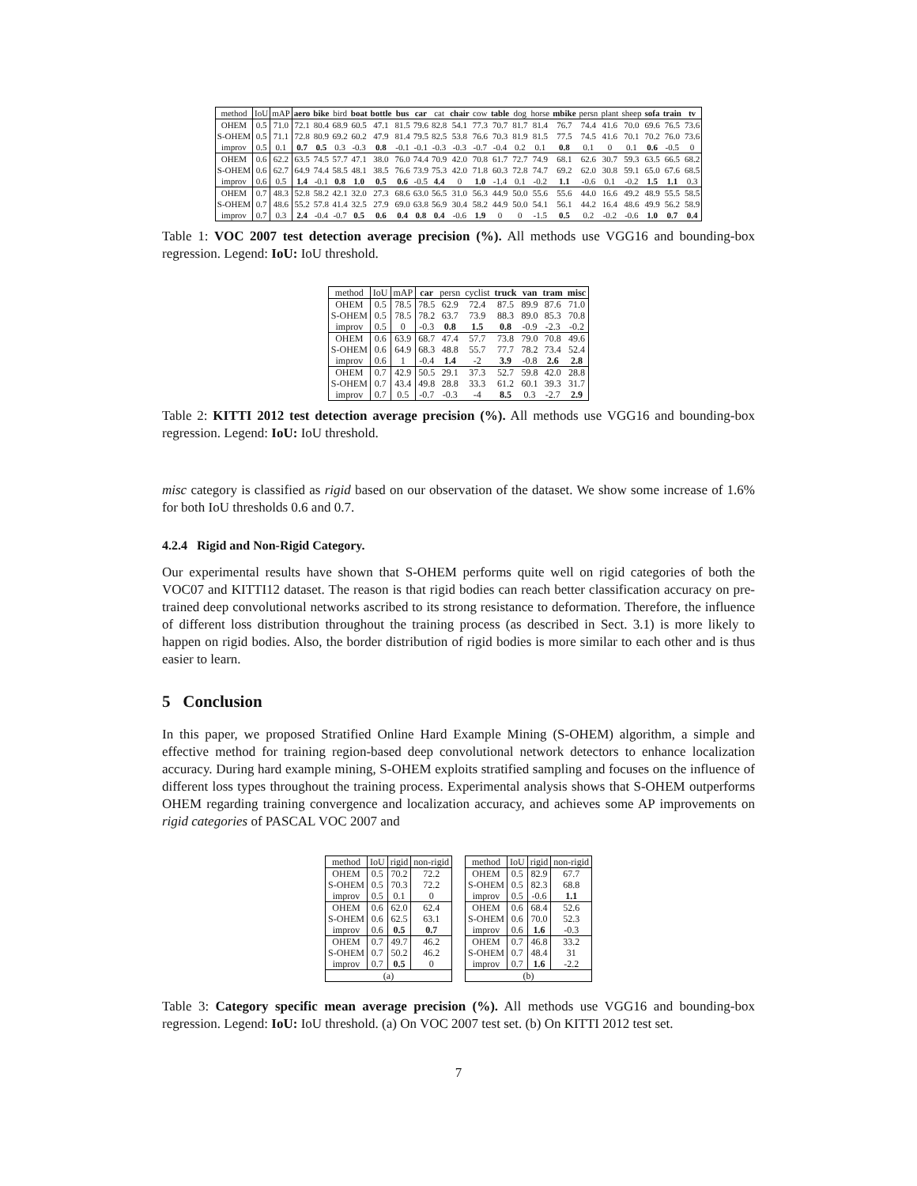| method | IoU | mAP | aero | bike | bird | boat | bottle | bus | car | cat | chair | cow | table | dog | horse | mbike | persn | plant | sheep | sofa | train | tv |
| --- | --- | --- | --- | --- | --- | --- | --- | --- | --- | --- | --- | --- | --- | --- | --- | --- | --- | --- | --- | --- | --- | --- |
| OHEM | 0.5 | 71.0 | 72.1 | 80.4 | 68.9 | 60.5 | 47.1 | 81.5 | 79.6 | 82.8 | 54.1 | 77.3 | 70.7 | 81.7 | 81.4 | 76.7 | 74.4 | 41.6 | 70.0 | 69.6 | 76.5 | 73.6 |
| S-OHEM | 0.5 | 71.1 | 72.8 | 80.9 | 69.2 | 60.2 | 47.9 | 81.4 | 79.5 | 82.5 | 53.8 | 76.6 | 70.3 | 81.9 | 81.5 | 77.5 | 74.5 | 41.6 | 70.1 | 70.2 | 76.0 | 73.6 |
| improv | 0.5 | 0.1 | 0.7 | 0.5 | 0.3 | -0.3 | 0.8 | -0.1 | -0.1 | -0.3 | -0.3 | -0.7 | -0.4 | 0.2 | 0.1 | 0.8 | 0.1 | 0 | 0.1 | 0.6 | -0.5 | 0 |
| OHEM | 0.6 | 62.2 | 63.5 | 74.5 | 57.7 | 47.1 | 38.0 | 76.0 | 74.4 | 70.9 | 42.0 | 70.8 | 61.7 | 72.7 | 74.9 | 68.1 | 62.6 | 30.7 | 59.3 | 63.5 | 66.5 | 68.2 |
| S-OHEM | 0.6 | 62.7 | 64.9 | 74.4 | 58.5 | 48.1 | 38.5 | 76.6 | 73.9 | 75.3 | 42.0 | 71.8 | 60.3 | 72.8 | 74.7 | 69.2 | 62.0 | 30.8 | 59.1 | 65.0 | 67.6 | 68.5 |
| improv | 0.6 | 0.5 | 1.4 | -0.1 | 0.8 | 1.0 | 0.5 | 0.6 | -0.5 | 4.4 | 0 | 1.0 | -1.4 | 0.1 | -0.2 | 1.1 | -0.6 | 0.1 | -0.2 | 1.5 | 1.1 | 0.3 |
| OHEM | 0.7 | 48.3 | 52.8 | 58.2 | 42.1 | 32.0 | 27.3 | 68.6 | 63.0 | 56.5 | 31.0 | 56.3 | 44.9 | 50.0 | 55.6 | 55.6 | 44.0 | 16.6 | 49.2 | 48.9 | 55.5 | 58.5 |
| S-OHEM | 0.7 | 48.6 | 55.2 | 57.8 | 41.4 | 32.5 | 27.9 | 69.0 | 63.8 | 56.9 | 30.4 | 58.2 | 44.9 | 50.0 | 54.1 | 56.1 | 44.2 | 16.4 | 48.6 | 49.9 | 56.2 | 58.9 |
| improv | 0.7 | 0.3 | 2.4 | -0.4 | -0.7 | 0.5 | 0.6 | 0.4 | 0.8 | 0.4 | -0.6 | 1.9 | 0 | 0 | -1.5 | 0.5 | 0.2 | -0.2 | -0.6 | 1.0 | 0.7 | 0.4 |
Table 1: VOC 2007 test detection average precision (%). All methods use VGG16 and bounding-box regression. Legend: IoU: IoU threshold.
| method | IoU | mAP | car | persn | cyclist | truck | van | tram | misc |
| --- | --- | --- | --- | --- | --- | --- | --- | --- | --- |
| OHEM | 0.5 | 78.5 | 78.5 | 62.9 | 72.4 | 87.5 | 89.9 | 87.6 | 71.0 |
| S-OHEM | 0.5 | 78.5 | 78.2 | 63.7 | 73.9 | 88.3 | 89.0 | 85.3 | 70.8 |
| improv | 0.5 | 0 | -0.3 | 0.8 | 1.5 | 0.8 | -0.9 | -2.3 | -0.2 |
| OHEM | 0.6 | 63.9 | 68.7 | 47.4 | 57.7 | 73.8 | 79.0 | 70.8 | 49.6 |
| S-OHEM | 0.6 | 64.9 | 68.3 | 48.8 | 55.7 | 77.7 | 78.2 | 73.4 | 52.4 |
| improv | 0.6 | 1 | -0.4 | 1.4 | -2 | 3.9 | -0.8 | 2.6 | 2.8 |
| OHEM | 0.7 | 42.9 | 50.5 | 29.1 | 37.3 | 52.7 | 59.8 | 42.0 | 28.8 |
| S-OHEM | 0.7 | 43.4 | 49.8 | 28.8 | 33.3 | 61.2 | 60.1 | 39.3 | 31.7 |
| improv | 0.7 | 0.5 | -0.7 | -0.3 | -4 | 8.5 | 0.3 | -2.7 | 2.9 |
Table 2: KITTI 2012 test detection average precision (%). All methods use VGG16 and bounding-box regression. Legend: IoU: IoU threshold.
misc category is classified as rigid based on our observation of the dataset. We show some increase of 1.6% for both IoU thresholds 0.6 and 0.7.
4.2.4 Rigid and Non-Rigid Category.
Our experimental results have shown that S-OHEM performs quite well on rigid categories of both the VOC07 and KITTI12 dataset. The reason is that rigid bodies can reach better classification accuracy on pre-trained deep convolutional networks ascribed to its strong resistance to deformation. Therefore, the influence of different loss distribution throughout the training process (as described in Sect. 3.1) is more likely to happen on rigid bodies. Also, the border distribution of rigid bodies is more similar to each other and is thus easier to learn.
5 Conclusion
In this paper, we proposed Stratified Online Hard Example Mining (S-OHEM) algorithm, a simple and effective method for training region-based deep convolutional network detectors to enhance localization accuracy. During hard example mining, S-OHEM exploits stratified sampling and focuses on the influence of different loss types throughout the training process. Experimental analysis shows that S-OHEM outperforms OHEM regarding training convergence and localization accuracy, and achieves some AP improvements on rigid categories of PASCAL VOC 2007 and
| method | IoU | rigid | non-rigid |
| --- | --- | --- | --- |
| OHEM | 0.5 | 70.2 | 72.2 |
| S-OHEM | 0.5 | 70.3 | 72.2 |
| improv | 0.5 | 0.1 | 0 |
| OHEM | 0.6 | 62.0 | 62.4 |
| S-OHEM | 0.6 | 62.5 | 63.1 |
| improv | 0.6 | 0.5 | 0.7 |
| OHEM | 0.7 | 49.7 | 46.2 |
| S-OHEM | 0.7 | 50.2 | 46.2 |
| improv | 0.7 | 0.5 | 0 |
| (a) | | | |
| method | IoU | rigid | non-rigid |
| --- | --- | --- | --- |
| OHEM | 0.5 | 82.9 | 67.7 |
| S-OHEM | 0.5 | 82.3 | 68.8 |
| improv | 0.5 | -0.6 | 1.1 |
| OHEM | 0.6 | 68.4 | 52.6 |
| S-OHEM | 0.6 | 70.0 | 52.3 |
| improv | 0.6 | 1.6 | -0.3 |
| OHEM | 0.7 | 46.8 | 33.2 |
| S-OHEM | 0.7 | 48.4 | 31 |
| improv | 0.7 | 1.6 | -2.2 |
| (b) | | | |
Table 3: Category specific mean average precision (%). All methods use VGG16 and bounding-box regression. Legend: IoU: IoU threshold. (a) On VOC 2007 test set. (b) On KITTI 2012 test set.
7